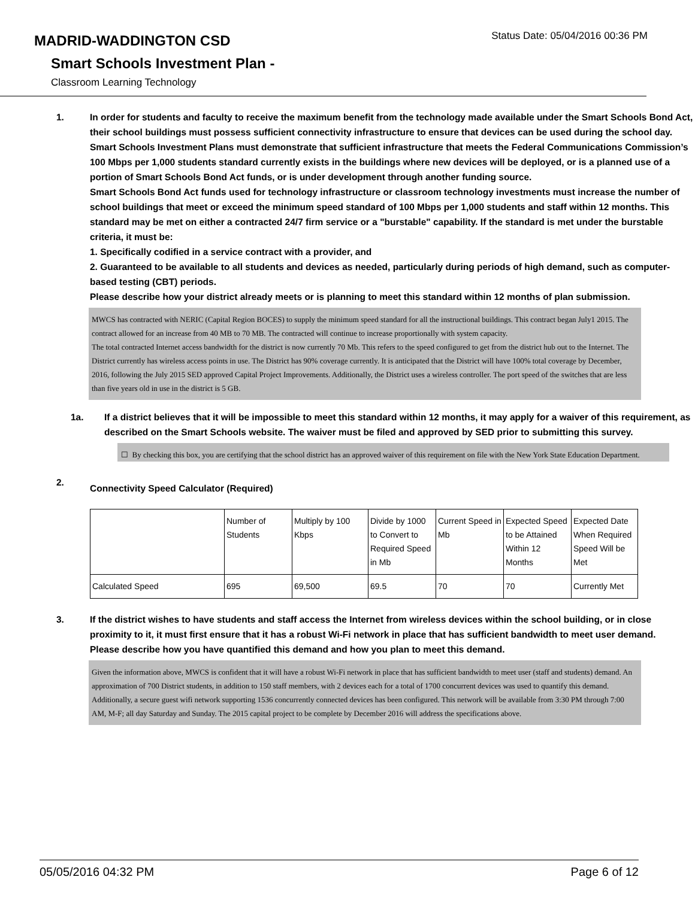MADRID-WADDINGTON CSD
Smart Schools Investment Plan -
Classroom Learning Technology
Status Date: 05/04/2016 00:36 PM
1. In order for students and faculty to receive the maximum benefit from the technology made available under the Smart Schools Bond Act, their school buildings must possess sufficient connectivity infrastructure to ensure that devices can be used during the school day. Smart Schools Investment Plans must demonstrate that sufficient infrastructure that meets the Federal Communications Commission’s 100 Mbps per 1,000 students standard currently exists in the buildings where new devices will be deployed, or is a planned use of a portion of Smart Schools Bond Act funds, or is under development through another funding source.
Smart Schools Bond Act funds used for technology infrastructure or classroom technology investments must increase the number of school buildings that meet or exceed the minimum speed standard of 100 Mbps per 1,000 students and staff within 12 months. This standard may be met on either a contracted 24/7 firm service or a "burstable" capability. If the standard is met under the burstable criteria, it must be:
1. Specifically codified in a service contract with a provider, and
2. Guaranteed to be available to all students and devices as needed, particularly during periods of high demand, such as computer-based testing (CBT) periods.
Please describe how your district already meets or is planning to meet this standard within 12 months of plan submission.
MWCS has contracted with NERIC (Capital Region BOCES) to supply the minimum speed standard for all the instructional buildings. This contract began July1 2015. The contract allowed for an increase from 40 MB to 70 MB. The contracted will continue to increase proportionally with system capacity.
The total contracted Internet access bandwidth for the district is now currently 70 Mb. This refers to the speed configured to get from the district hub out to the Internet. The District currently has wireless access points in use. The District has 90% coverage currently. It is anticipated that the District will have 100% total coverage by December, 2016, following the July 2015 SED approved Capital Project Improvements. Additionally, the District uses a wireless controller. The port speed of the switches that are less than five years old in use in the district is 5 GB.
1a. If a district believes that it will be impossible to meet this standard within 12 months, it may apply for a waiver of this requirement, as described on the Smart Schools website. The waiver must be filed and approved by SED prior to submitting this survey.
☐ By checking this box, you are certifying that the school district has an approved waiver of this requirement on file with the New York State Education Department.
2.
Connectivity Speed Calculator (Required)
| | Number of Students | Multiply by 100 Kbps | Divide by 1000 to Convert to Required Speed in Mb | Current Speed in Mb | Expected Speed to be Attained Within 12 Months | Expected Date When Required Speed Will be Met |
| Calculated Speed | 695 | 69,500 | 69.5 | 70 | 70 | Currently Met |
3. If the district wishes to have students and staff access the Internet from wireless devices within the school building, or in close proximity to it, it must first ensure that it has a robust Wi-Fi network in place that has sufficient bandwidth to meet user demand.
Please describe how you have quantified this demand and how you plan to meet this demand.
Given the information above, MWCS is confident that it will have a robust Wi-Fi network in place that has sufficient bandwidth to meet user (staff and students) demand. An approximation of 700 District students, in addition to 150 staff members, with 2 devices each for a total of 1700 concurrent devices was used to quantify this demand. Additionally, a secure guest wifi network supporting 1536 concurrently connected devices has been configured. This network will be available from 3:30 PM through 7:00 AM, M-F; all day Saturday and Sunday. The 2015 capital project to be complete by December 2016 will address the specifications above.
05/05/2016 04:32 PM Page 6 of 12